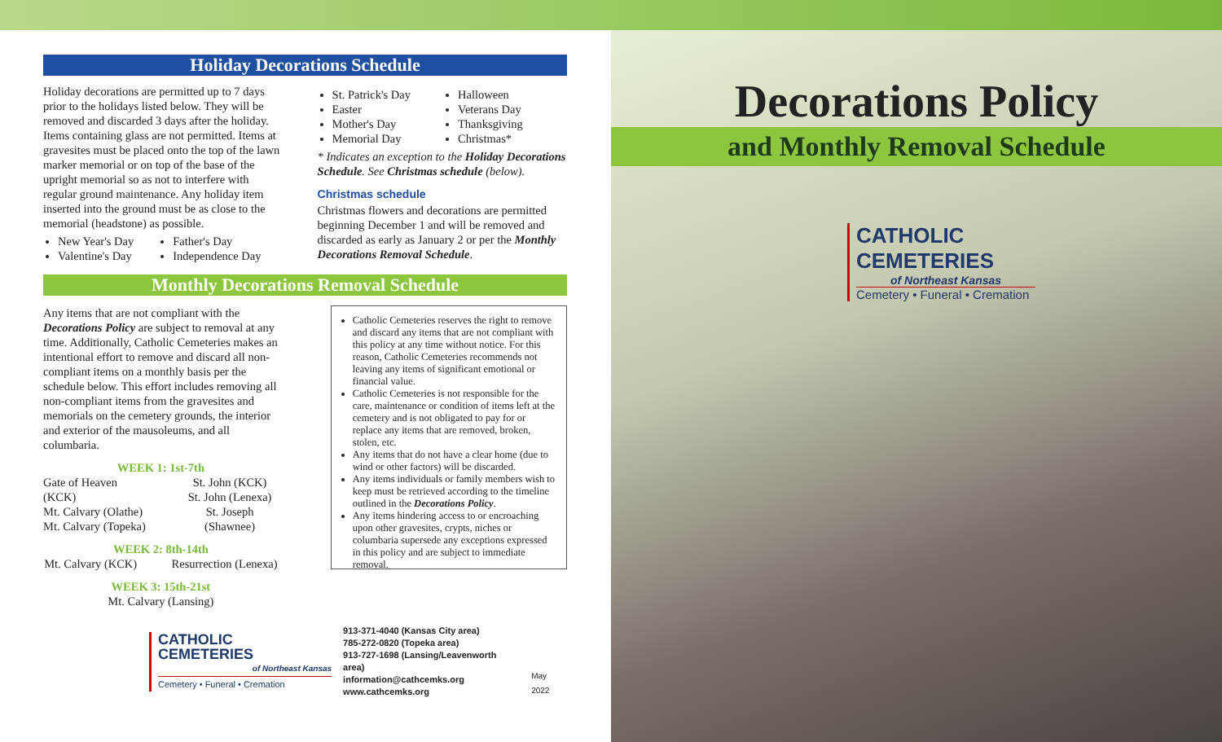Holiday Decorations Schedule
Holiday decorations are permitted up to 7 days prior to the holidays listed below. They will be removed and discarded 3 days after the holiday. Items containing glass are not permitted. Items at gravesites must be placed onto the top of the lawn marker memorial or on top of the base of the upright memorial so as not to interfere with regular ground maintenance. Any holiday item inserted into the ground must be as close to the memorial (headstone) as possible.
New Year's Day
Valentine's Day
Father's Day
Independence Day
St. Patrick's Day
Easter
Mother's Day
Memorial Day
Halloween
Veterans Day
Thanksgiving
Christmas*
* Indicates an exception to the Holiday Decorations Schedule. See Christmas schedule (below).
Christmas schedule
Christmas flowers and decorations are permitted beginning December 1 and will be removed and discarded as early as January 2 or per the Monthly Decorations Removal Schedule.
Monthly Decorations Removal Schedule
Any items that are not compliant with the Decorations Policy are subject to removal at any time. Additionally, Catholic Cemeteries makes an intentional effort to remove and discard all non-compliant items on a monthly basis per the schedule below. This effort includes removing all non-compliant items from the gravesites and memorials on the cemetery grounds, the interior and exterior of the mausoleums, and all columbaria.
WEEK 1: 1st-7th
Gate of Heaven (KCK)
Mt. Calvary (Olathe)
Mt. Calvary (Topeka)
St. John (KCK)
St. John (Lenexa)
St. Joseph (Shawnee)
WEEK 2: 8th-14th
Mt. Calvary (KCK) Resurrection (Lenexa)
WEEK 3: 15th-21st
Mt. Calvary (Lansing)
Catholic Cemeteries reserves the right to remove and discard any items that are not compliant with this policy at any time without notice. For this reason, Catholic Cemeteries recommends not leaving any items of significant emotional or financial value.
Catholic Cemeteries is not responsible for the care, maintenance or condition of items left at the cemetery and is not obligated to pay for or replace any items that are removed, broken, stolen, etc.
Any items that do not have a clear home (due to wind or other factors) will be discarded.
Any items individuals or family members wish to keep must be retrieved according to the timeline outlined in the Decorations Policy.
Any items hindering access to or encroaching upon other gravesites, crypts, niches or columbaria supersede any exceptions expressed in this policy and are subject to immediate removal.
CATHOLIC CEMETERIES
of Northeast Kansas
Cemetery • Funeral • Cremation
913-371-4040 (Kansas City area)
785-272-0820 (Topeka area)
913-727-1698 (Lansing/Leavenworth area)
information@cathcemks.org
www.cathcemks.org
May 2022
Decorations Policy
and Monthly Removal Schedule
CATHOLIC CEMETERIES
of Northeast Kansas
Cemetery • Funeral • Cremation